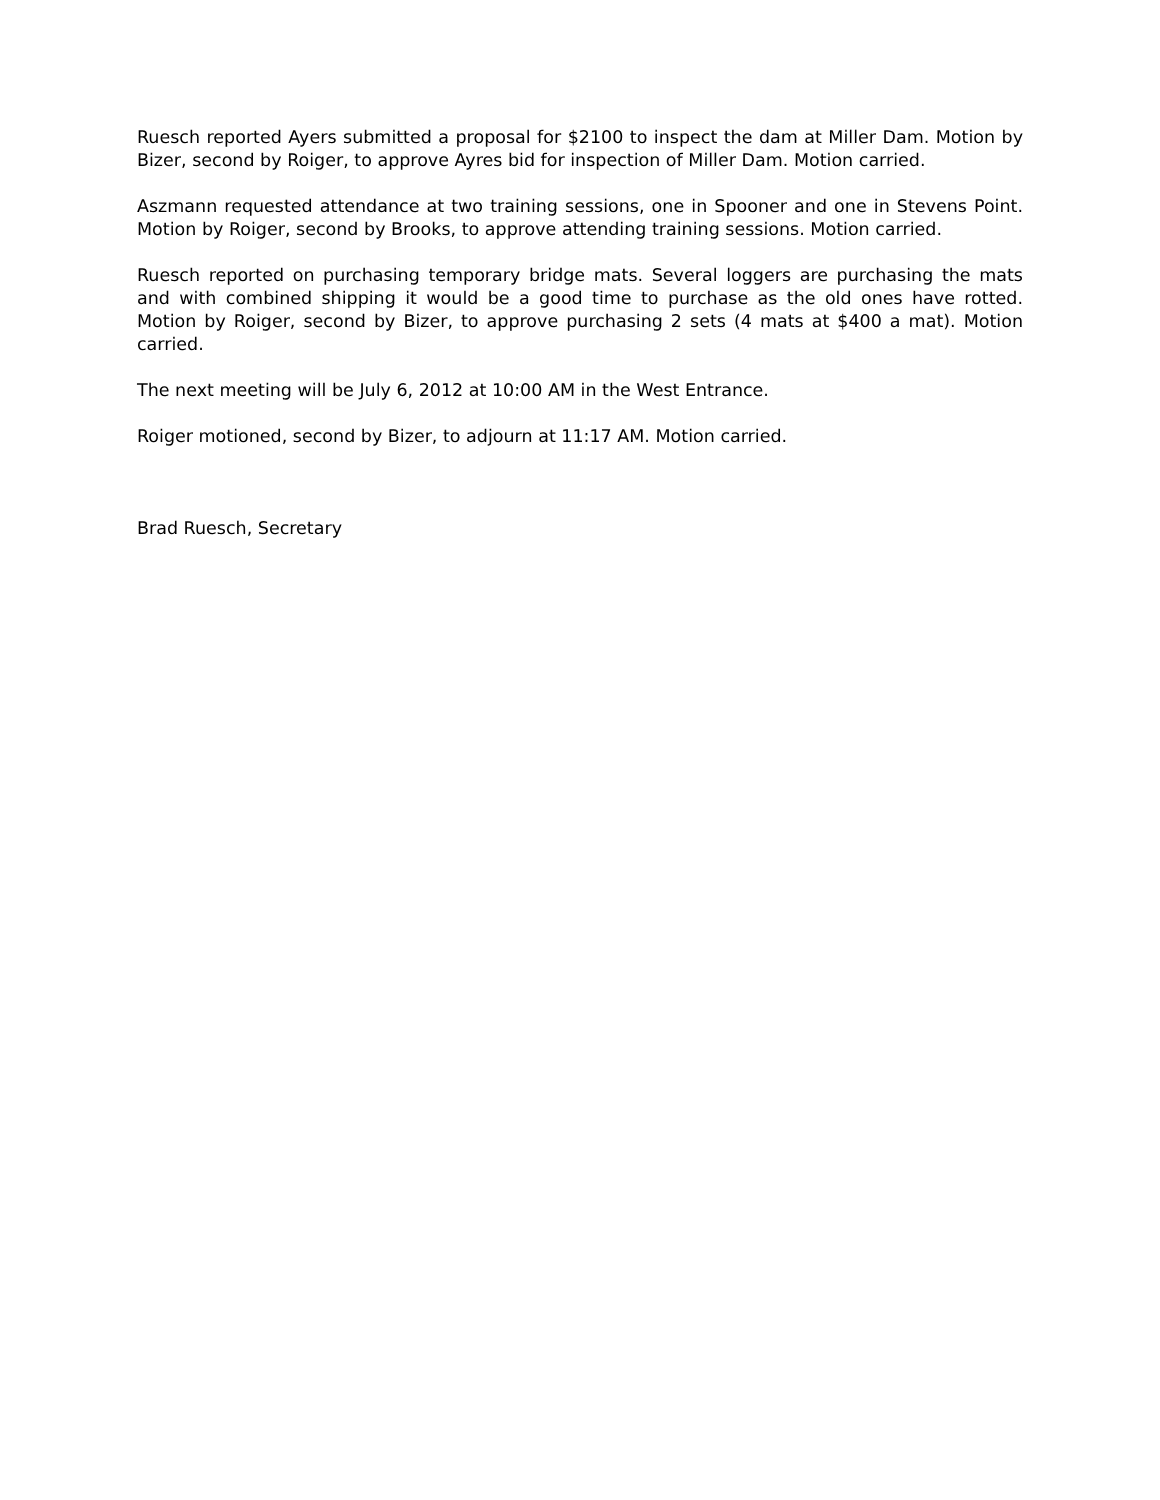Ruesch reported Ayers submitted a proposal for $2100 to inspect the dam at Miller Dam. Motion by Bizer, second by Roiger, to approve Ayres bid for inspection of Miller Dam. Motion carried.
Aszmann requested attendance at two training sessions, one in Spooner and one in Stevens Point. Motion by Roiger, second by Brooks, to approve attending training sessions. Motion carried.
Ruesch reported on purchasing temporary bridge mats. Several loggers are purchasing the mats and with combined shipping it would be a good time to purchase as the old ones have rotted. Motion by Roiger, second by Bizer, to approve purchasing 2 sets (4 mats at $400 a mat). Motion carried.
The next meeting will be July 6, 2012 at 10:00 AM in the West Entrance.
Roiger motioned, second by Bizer, to adjourn at 11:17 AM. Motion carried.
Brad Ruesch, Secretary